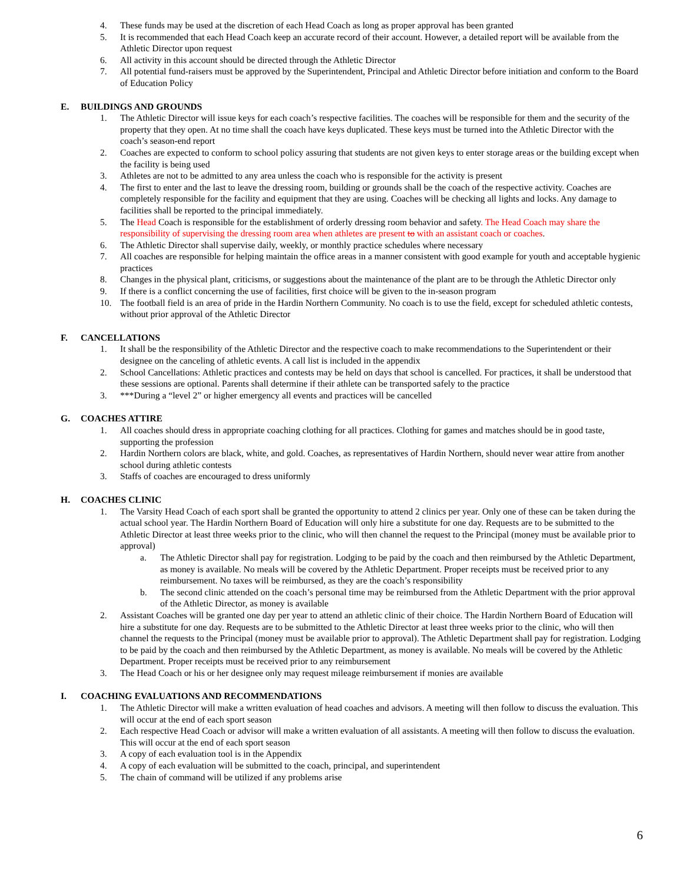4. These funds may be used at the discretion of each Head Coach as long as proper approval has been granted
5. It is recommended that each Head Coach keep an accurate record of their account. However, a detailed report will be available from the Athletic Director upon request
6. All activity in this account should be directed through the Athletic Director
7. All potential fund-raisers must be approved by the Superintendent, Principal and Athletic Director before initiation and conform to the Board of Education Policy
E. BUILDINGS AND GROUNDS
1. The Athletic Director will issue keys for each coach’s respective facilities. The coaches will be responsible for them and the security of the property that they open. At no time shall the coach have keys duplicated. These keys must be turned into the Athletic Director with the coach’s season-end report
2. Coaches are expected to conform to school policy assuring that students are not given keys to enter storage areas or the building except when the facility is being used
3. Athletes are not to be admitted to any area unless the coach who is responsible for the activity is present
4. The first to enter and the last to leave the dressing room, building or grounds shall be the coach of the respective activity. Coaches are completely responsible for the facility and equipment that they are using. Coaches will be checking all lights and locks. Any damage to facilities shall be reported to the principal immediately.
5. The Head Coach is responsible for the establishment of orderly dressing room behavior and safety. The Head Coach may share the responsibility of supervising the dressing room area when athletes are present to with an assistant coach or coaches.
6. The Athletic Director shall supervise daily, weekly, or monthly practice schedules where necessary
7. All coaches are responsible for helping maintain the office areas in a manner consistent with good example for youth and acceptable hygienic practices
8. Changes in the physical plant, criticisms, or suggestions about the maintenance of the plant are to be through the Athletic Director only
9. If there is a conflict concerning the use of facilities, first choice will be given to the in-season program
10. The football field is an area of pride in the Hardin Northern Community. No coach is to use the field, except for scheduled athletic contests, without prior approval of the Athletic Director
F. CANCELLATIONS
1. It shall be the responsibility of the Athletic Director and the respective coach to make recommendations to the Superintendent or their designee on the canceling of athletic events. A call list is included in the appendix
2. School Cancellations: Athletic practices and contests may be held on days that school is cancelled. For practices, it shall be understood that these sessions are optional. Parents shall determine if their athlete can be transported safely to the practice
3. ***During a “level 2” or higher emergency all events and practices will be cancelled
G. COACHES ATTIRE
1. All coaches should dress in appropriate coaching clothing for all practices. Clothing for games and matches should be in good taste, supporting the profession
2. Hardin Northern colors are black, white, and gold. Coaches, as representatives of Hardin Northern, should never wear attire from another school during athletic contests
3. Staffs of coaches are encouraged to dress uniformly
H. COACHES CLINIC
1. The Varsity Head Coach of each sport shall be granted the opportunity to attend 2 clinics per year. Only one of these can be taken during the actual school year. The Hardin Northern Board of Education will only hire a substitute for one day. Requests are to be submitted to the Athletic Director at least three weeks prior to the clinic, who will then channel the request to the Principal (money must be available prior to approval)
a. The Athletic Director shall pay for registration. Lodging to be paid by the coach and then reimbursed by the Athletic Department, as money is available. No meals will be covered by the Athletic Department. Proper receipts must be received prior to any reimbursement. No taxes will be reimbursed, as they are the coach’s responsibility
b. The second clinic attended on the coach’s personal time may be reimbursed from the Athletic Department with the prior approval of the Athletic Director, as money is available
2. Assistant Coaches will be granted one day per year to attend an athletic clinic of their choice. The Hardin Northern Board of Education will hire a substitute for one day. Requests are to be submitted to the Athletic Director at least three weeks prior to the clinic, who will then channel the requests to the Principal (money must be available prior to approval). The Athletic Department shall pay for registration. Lodging to be paid by the coach and then reimbursed by the Athletic Department, as money is available. No meals will be covered by the Athletic Department. Proper receipts must be received prior to any reimbursement
3. The Head Coach or his or her designee only may request mileage reimbursement if monies are available
I. COACHING EVALUATIONS AND RECOMMENDATIONS
1. The Athletic Director will make a written evaluation of head coaches and advisors. A meeting will then follow to discuss the evaluation. This will occur at the end of each sport season
2. Each respective Head Coach or advisor will make a written evaluation of all assistants. A meeting will then follow to discuss the evaluation. This will occur at the end of each sport season
3. A copy of each evaluation tool is in the Appendix
4. A copy of each evaluation will be submitted to the coach, principal, and superintendent
5. The chain of command will be utilized if any problems arise
6